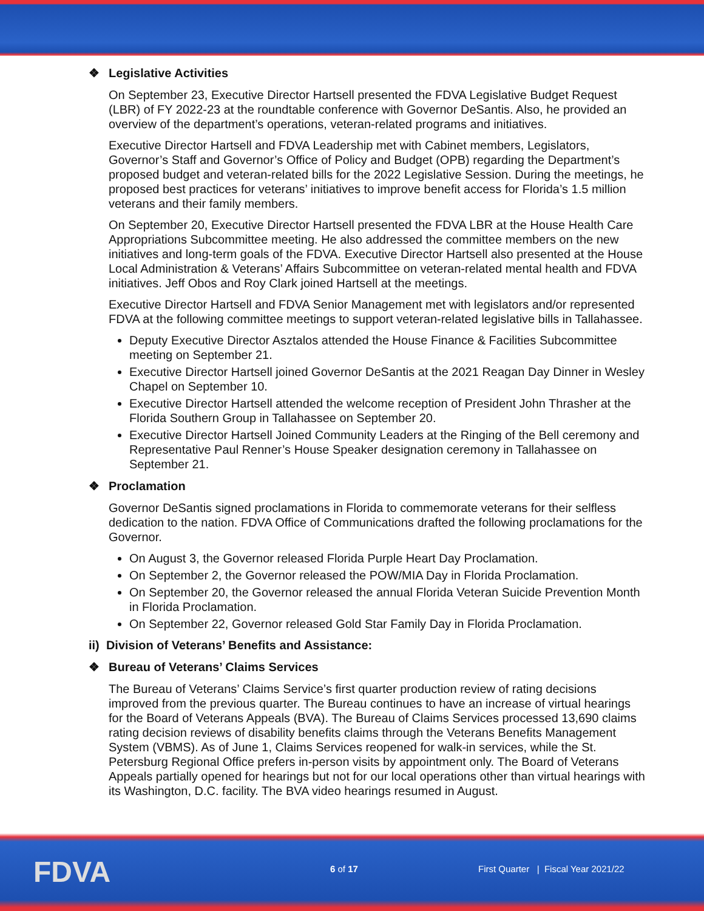❖ Legislative Activities
On September 23, Executive Director Hartsell presented the FDVA Legislative Budget Request (LBR) of FY 2022-23 at the roundtable conference with Governor DeSantis. Also, he provided an overview of the department’s operations, veteran-related programs and initiatives.
Executive Director Hartsell and FDVA Leadership met with Cabinet members, Legislators, Governor’s Staff and Governor’s Office of Policy and Budget (OPB) regarding the Department’s proposed budget and veteran-related bills for the 2022 Legislative Session. During the meetings, he proposed best practices for veterans’ initiatives to improve benefit access for Florida’s 1.5 million veterans and their family members.
On September 20, Executive Director Hartsell presented the FDVA LBR at the House Health Care Appropriations Subcommittee meeting. He also addressed the committee members on the new initiatives and long-term goals of the FDVA. Executive Director Hartsell also presented at the House Local Administration & Veterans’ Affairs Subcommittee on veteran-related mental health and FDVA initiatives. Jeff Obos and Roy Clark joined Hartsell at the meetings.
Executive Director Hartsell and FDVA Senior Management met with legislators and/or represented FDVA at the following committee meetings to support veteran-related legislative bills in Tallahassee.
Deputy Executive Director Asztalos attended the House Finance & Facilities Subcommittee meeting on September 21.
Executive Director Hartsell joined Governor DeSantis at the 2021 Reagan Day Dinner in Wesley Chapel on September 10.
Executive Director Hartsell attended the welcome reception of President John Thrasher at the Florida Southern Group in Tallahassee on September 20.
Executive Director Hartsell Joined Community Leaders at the Ringing of the Bell ceremony and Representative Paul Renner’s House Speaker designation ceremony in Tallahassee on September 21.
❖ Proclamation
Governor DeSantis signed proclamations in Florida to commemorate veterans for their selfless dedication to the nation. FDVA Office of Communications drafted the following proclamations for the Governor.
On August 3, the Governor released Florida Purple Heart Day Proclamation.
On September 2, the Governor released the POW/MIA Day in Florida Proclamation.
On September 20, the Governor released the annual Florida Veteran Suicide Prevention Month in Florida Proclamation.
On September 22, Governor released Gold Star Family Day in Florida Proclamation.
ii) Division of Veterans’ Benefits and Assistance:
❖ Bureau of Veterans’ Claims Services
The Bureau of Veterans’ Claims Service’s first quarter production review of rating decisions improved from the previous quarter. The Bureau continues to have an increase of virtual hearings for the Board of Veterans Appeals (BVA). The Bureau of Claims Services processed 13,690 claims rating decision reviews of disability benefits claims through the Veterans Benefits Management System (VBMS). As of June 1, Claims Services reopened for walk-in services, while the St. Petersburg Regional Office prefers in-person visits by appointment only. The Board of Veterans Appeals partially opened for hearings but not for our local operations other than virtual hearings with its Washington, D.C. facility. The BVA video hearings resumed in August.
FDVA 6 of 17
First Quarter | Fiscal Year 2021/22